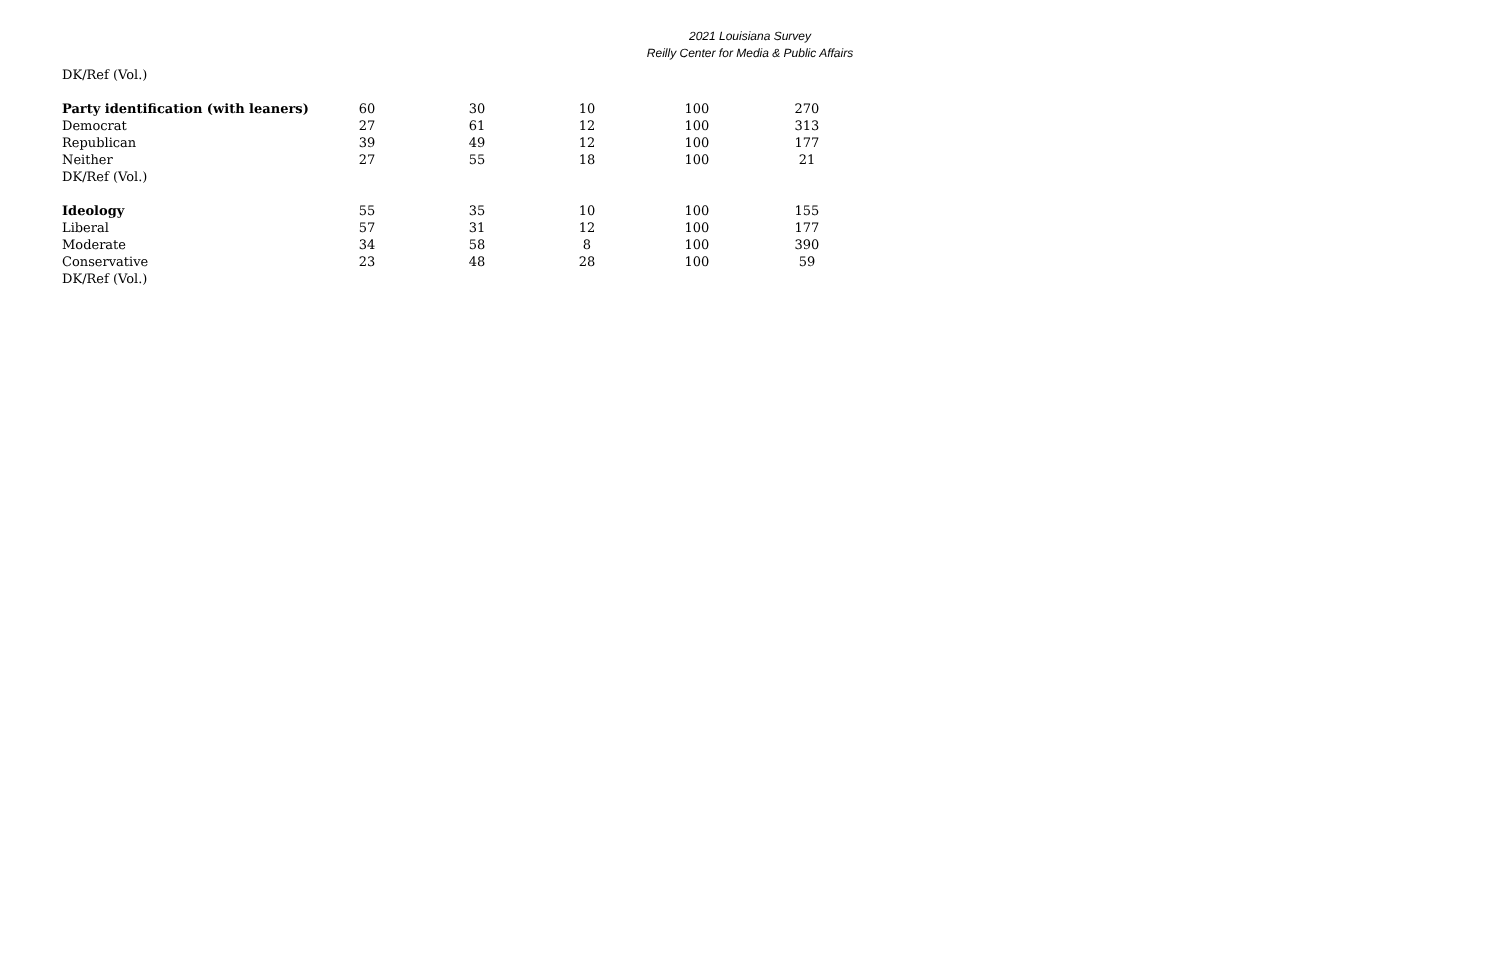2021 Louisiana Survey
Reilly Center for Media & Public Affairs
| DK/Ref (Vol.) | | | | | |
| Party identification (with leaners) | 60 | 30 | 10 | 100 | 270 |
| Democrat | 27 | 61 | 12 | 100 | 313 |
| Republican | 39 | 49 | 12 | 100 | 177 |
| Neither | 27 | 55 | 18 | 100 | 21 |
| DK/Ref (Vol.) | | | | | |
| Ideology | 55 | 35 | 10 | 100 | 155 |
| Liberal | 57 | 31 | 12 | 100 | 177 |
| Moderate | 34 | 58 | 8 | 100 | 390 |
| Conservative | 23 | 48 | 28 | 100 | 59 |
| DK/Ref (Vol.) | | | | | |